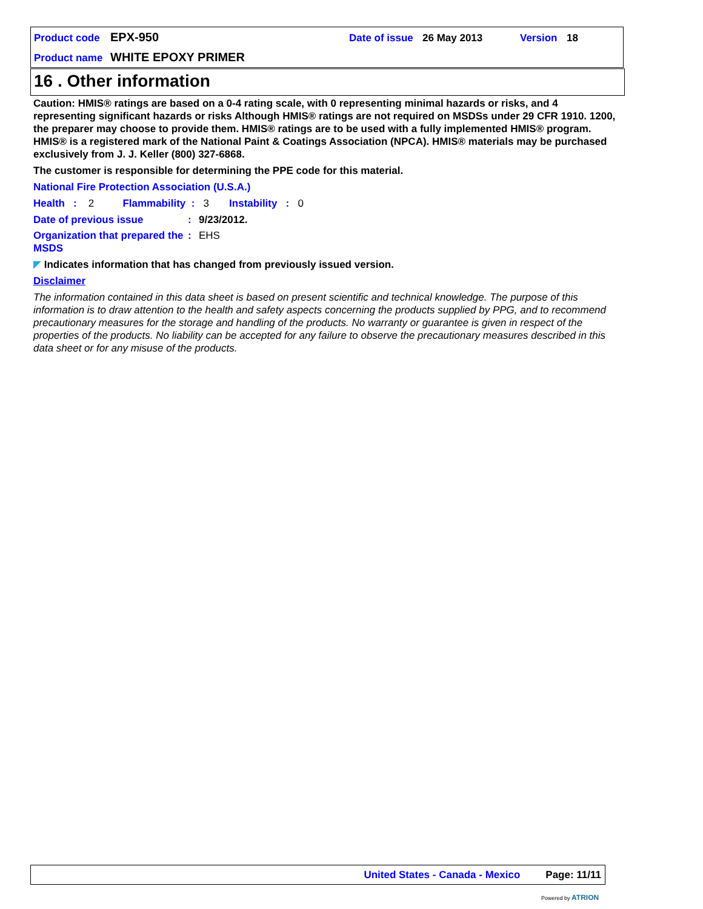Product code EPX-950 Date of issue 26 May 2013 Version 18
Product name WHITE EPOXY PRIMER
16 . Other information
Caution: HMIS® ratings are based on a 0-4 rating scale, with 0 representing minimal hazards or risks, and 4 representing significant hazards or risks Although HMIS® ratings are not required on MSDSs under 29 CFR 1910. 1200, the preparer may choose to provide them. HMIS® ratings are to be used with a fully implemented HMIS® program. HMIS® is a registered mark of the National Paint & Coatings Association (NPCA). HMIS® materials may be purchased exclusively from J. J. Keller (800) 327-6868.
The customer is responsible for determining the PPE code for this material.
National Fire Protection Association (U.S.A.)
Health : 2 Flammability : 3 Instability : 0
Date of previous issue: 9/23/2012.
Organization that prepared the MSDS: EHS
◤ Indicates information that has changed from previously issued version.
Disclaimer
The information contained in this data sheet is based on present scientific and technical knowledge. The purpose of this information is to draw attention to the health and safety aspects concerning the products supplied by PPG, and to recommend precautionary measures for the storage and handling of the products. No warranty or guarantee is given in respect of the properties of the products. No liability can be accepted for any failure to observe the precautionary measures described in this data sheet or for any misuse of the products.
United States - Canada - Mexico Page: 11/11
Powered by ATRION